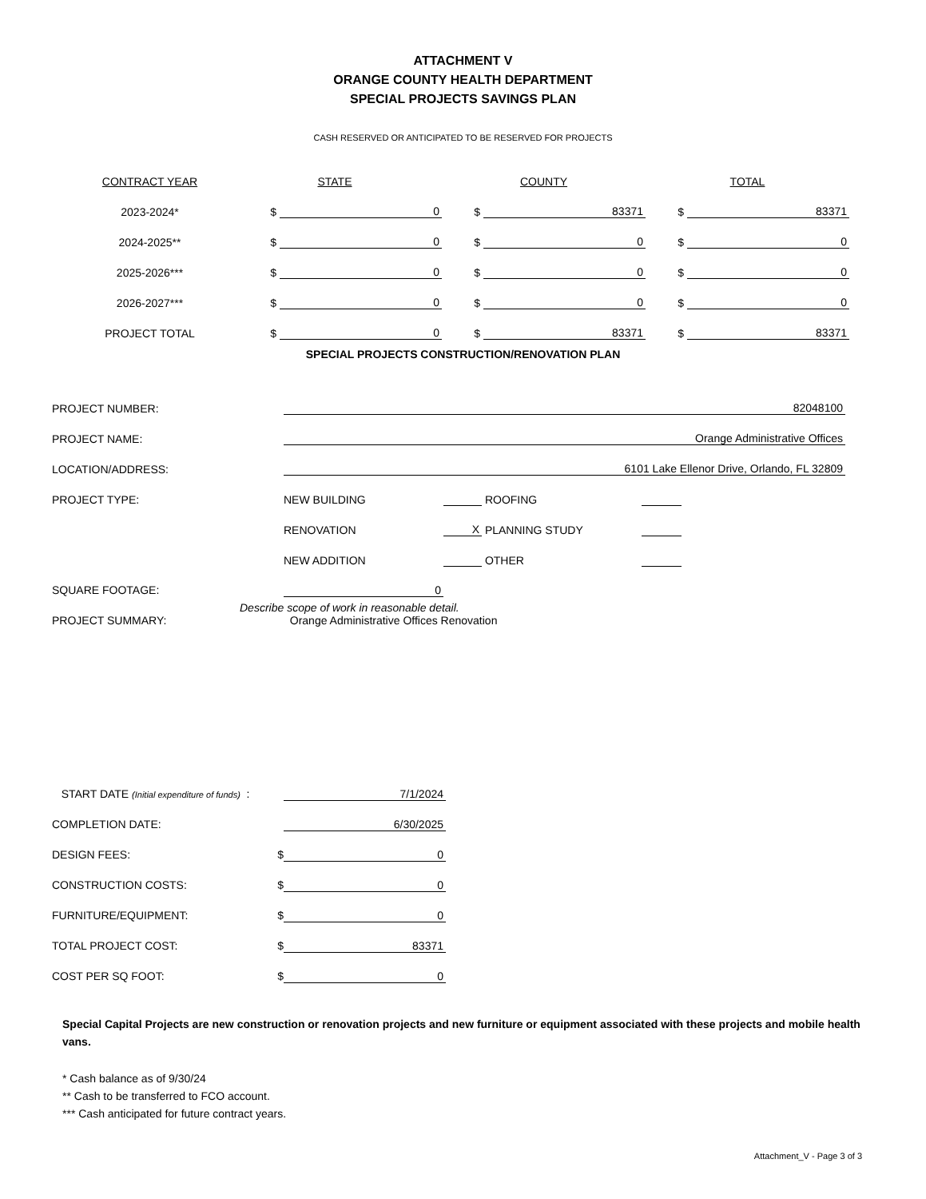ATTACHMENT V
ORANGE COUNTY HEALTH DEPARTMENT
SPECIAL PROJECTS SAVINGS PLAN
CASH RESERVED OR ANTICIPATED TO BE RESERVED FOR PROJECTS
| CONTRACT YEAR | STATE | | COUNTY | | TOTAL | |
| --- | --- | --- | --- | --- | --- | --- |
| 2023-2024* | $ | 0 | $ | 83371 | $ | 83371 |
| 2024-2025** | $ | 0 | $ | 0 | $ | 0 |
| 2025-2026*** | $ | 0 | $ | 0 | $ | 0 |
| 2026-2027*** | $ | 0 | $ | 0 | $ | 0 |
| PROJECT TOTAL | $ | 0 | $ | 83371 | $ | 83371 |
SPECIAL PROJECTS CONSTRUCTION/RENOVATION PLAN
| PROJECT NUMBER: | 82048100 | | | |
| PROJECT NAME: | Orange Administrative Offices | | | |
| LOCATION/ADDRESS: | 6101 Lake Ellenor Drive, Orlando, FL 32809 | | | |
| PROJECT TYPE: | NEW BUILDING | | ROOFING | |
| | RENOVATION | X | PLANNING STUDY | |
| | NEW ADDITION | | OTHER | |
| SQUARE FOOTAGE: | 0 | | | |
| PROJECT SUMMARY: | Describe scope of work in reasonable detail. Orange Administrative Offices Renovation | | | |
| START DATE (Initial expenditure of funds) : | 7/1/2024 |
| COMPLETION DATE: | 6/30/2025 |
| DESIGN FEES: $ | 0 |
| CONSTRUCTION COSTS: $ | 0 |
| FURNITURE/EQUIPMENT: $ | 0 |
| TOTAL PROJECT COST: $ | 83371 |
| COST PER SQ FOOT: $ | 0 |
Special Capital Projects are new construction or renovation projects and new furniture or equipment associated with these projects and mobile health vans.
* Cash balance as of 9/30/24
** Cash to be transferred to FCO account.
*** Cash anticipated for future contract years.
Attachment_V - Page 3 of 3